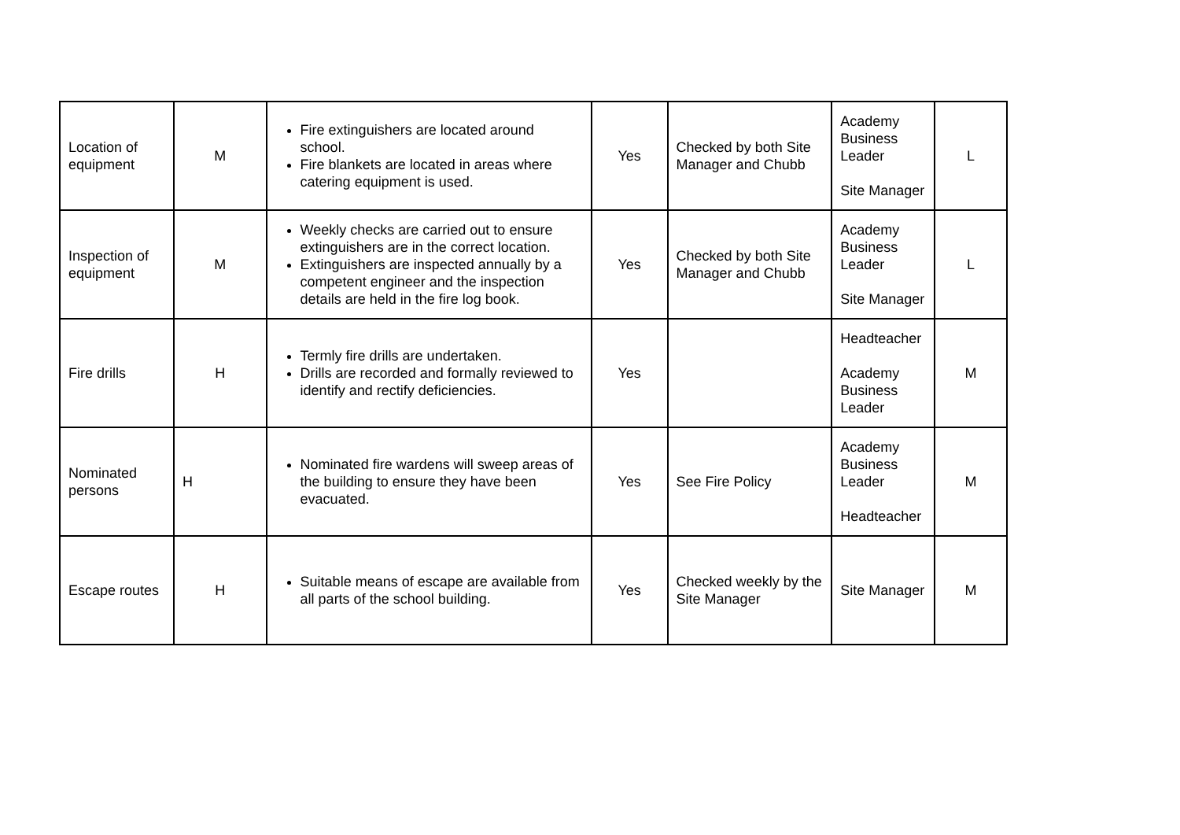| Location of equipment | M | Fire extinguishers are located around school. Fire blankets are located in areas where catering equipment is used. | Yes | Checked by both Site Manager and Chubb | Academy Business Leader Site Manager | L |
| Inspection of equipment | M | Weekly checks are carried out to ensure extinguishers are in the correct location. Extinguishers are inspected annually by a competent engineer and the inspection details are held in the fire log book. | Yes | Checked by both Site Manager and Chubb | Academy Business Leader Site Manager | L |
| Fire drills | H | Termly fire drills are undertaken. Drills are recorded and formally reviewed to identify and rectify deficiencies. | Yes | | Headteacher Academy Business Leader | M |
| Nominated persons | H | Nominated fire wardens will sweep areas of the building to ensure they have been evacuated. | Yes | See Fire Policy | Academy Business Leader Headteacher | M |
| Escape routes | H | Suitable means of escape are available from all parts of the school building. | Yes | Checked weekly by the Site Manager | Site Manager | M |